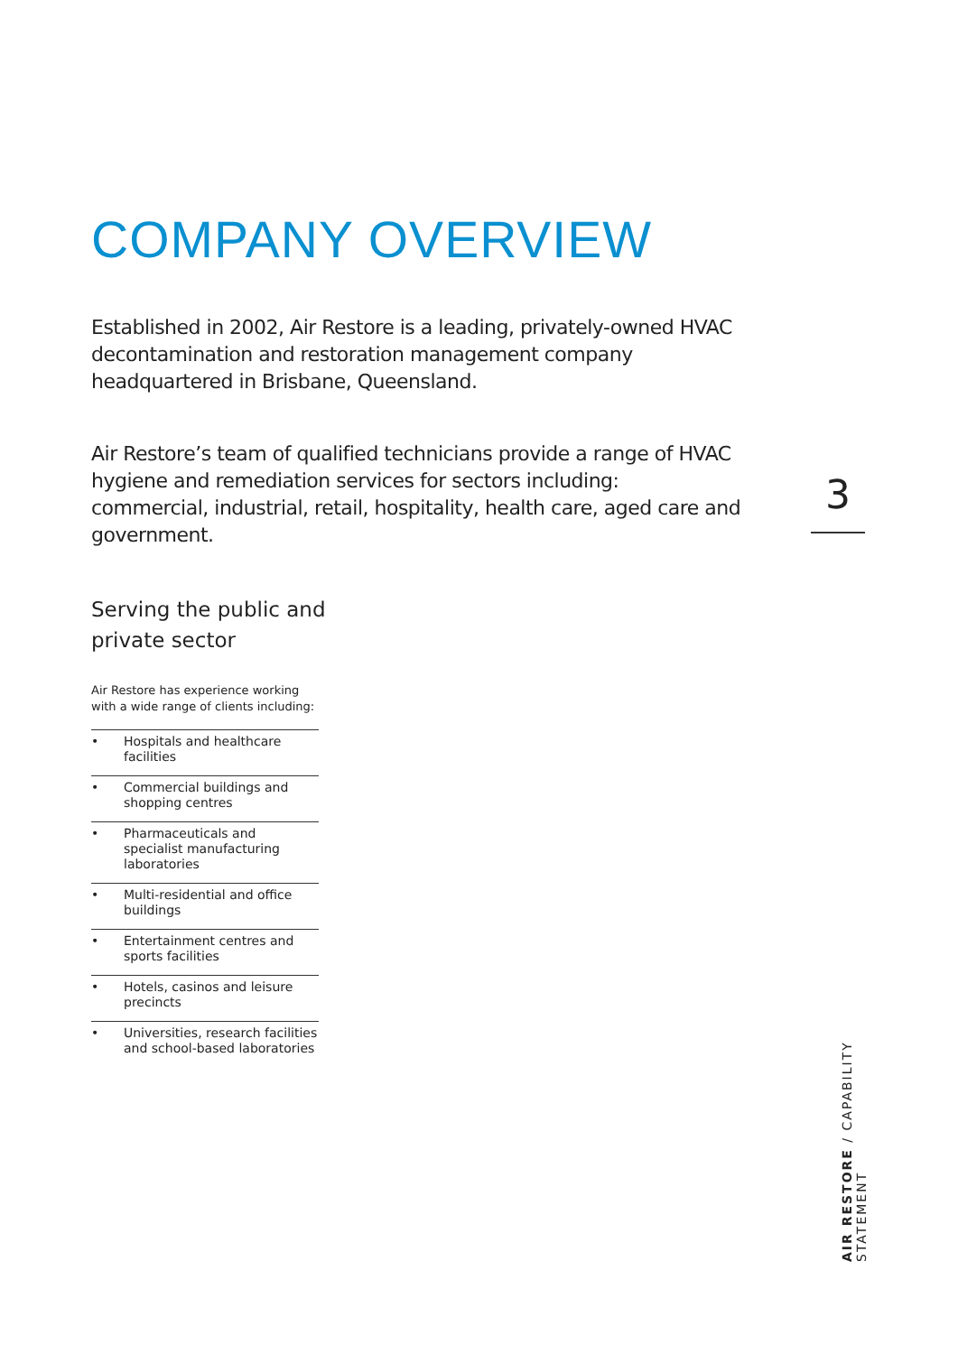COMPANY OVERVIEW
Established in 2002, Air Restore is a leading, privately-owned HVAC decontamination and restoration management company headquartered in Brisbane, Queensland.
Air Restore’s team of qualified technicians provide a range of HVAC hygiene and remediation services for sectors including: commercial, industrial, retail, hospitality, health care, aged care and government.
Serving the public and private sector
Air Restore has experience working with a wide range of clients including:
• Hospitals and healthcare facilities
• Commercial buildings and shopping centres
• Pharmaceuticals and specialist manufacturing laboratories
• Multi-residential and office buildings
• Entertainment centres and sports facilities
• Hotels, casinos and leisure precincts
• Universities, research facilities and school-based laboratories
3
AIR RESTORE / CAPABILITY STATEMENT